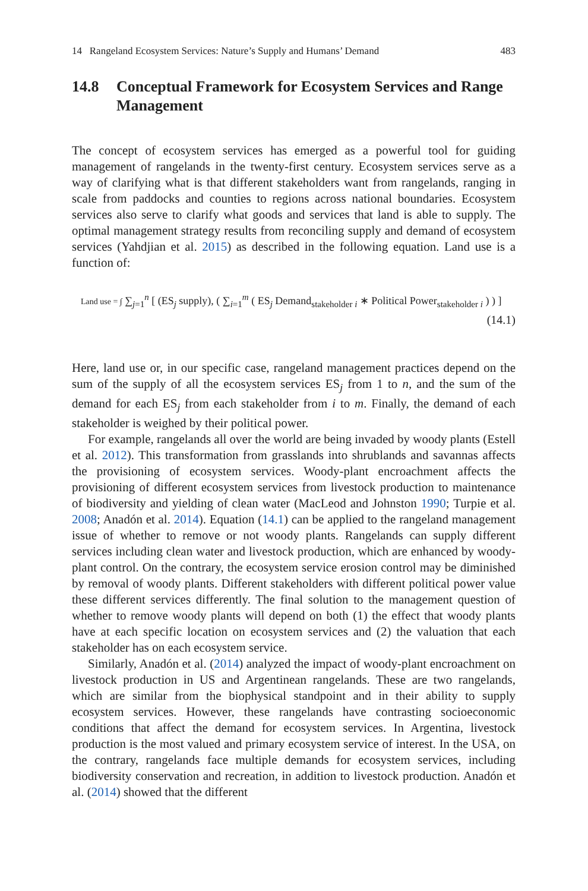14 Rangeland Ecosystem Services: Nature’s Supply and Humans’ Demand 483
14.8 Conceptual Framework for Ecosystem Services and Range Management
The concept of ecosystem services has emerged as a powerful tool for guiding management of rangelands in the twenty-first century. Ecosystem services serve as a way of clarifying what is that different stakeholders want from rangelands, ranging in scale from paddocks and counties to regions across national boundaries. Ecosystem services also serve to clarify what goods and services that land is able to supply. The optimal management strategy results from reconciling supply and demand of ecosystem services (Yahdjian et al. 2015) as described in the following equation. Land use is a function of:
Land use = ∫ ∑<sub>j=1</sub><sup>n</sup> [ (ES<sub>j</sub> supply), ( ∑<sub>i=1</sub><sup>m</sup> ( ES<sub>j</sub> Demand<sub>stakeholder i</sub> ∗ Political Power<sub>stakeholder i</sub> ) ) ]
(14.1)
Here, land use or, in our specific case, rangeland management practices depend on the sum of the supply of all the ecosystem services ES<sub>j</sub> from 1 to n, and the sum of the demand for each ES<sub>j</sub> from each stakeholder from i to m. Finally, the demand of each stakeholder is weighed by their political power.
For example, rangelands all over the world are being invaded by woody plants (Estell et al. 2012). This transformation from grasslands into shrublands and savannas affects the provisioning of ecosystem services. Woody-plant encroachment affects the provisioning of different ecosystem services from livestock production to maintenance of biodiversity and yielding of clean water (MacLeod and Johnston 1990; Turpie et al. 2008; Anadón et al. 2014). Equation (14.1) can be applied to the rangeland management issue of whether to remove or not woody plants. Rangelands can supply different services including clean water and livestock production, which are enhanced by woody-plant control. On the contrary, the ecosystem service erosion control may be diminished by removal of woody plants. Different stakeholders with different political power value these different services differently. The final solution to the management question of whether to remove woody plants will depend on both (1) the effect that woody plants have at each specific location on ecosystem services and (2) the valuation that each stakeholder has on each ecosystem service.
Similarly, Anadón et al. (2014) analyzed the impact of woody-plant encroachment on livestock production in US and Argentinean rangelands. These are two rangelands, which are similar from the biophysical standpoint and in their ability to supply ecosystem services. However, these rangelands have contrasting socioeconomic conditions that affect the demand for ecosystem services. In Argentina, livestock production is the most valued and primary ecosystem service of interest. In the USA, on the contrary, rangelands face multiple demands for ecosystem services, including biodiversity conservation and recreation, in addition to livestock production. Anadón et al. (2014) showed that the different